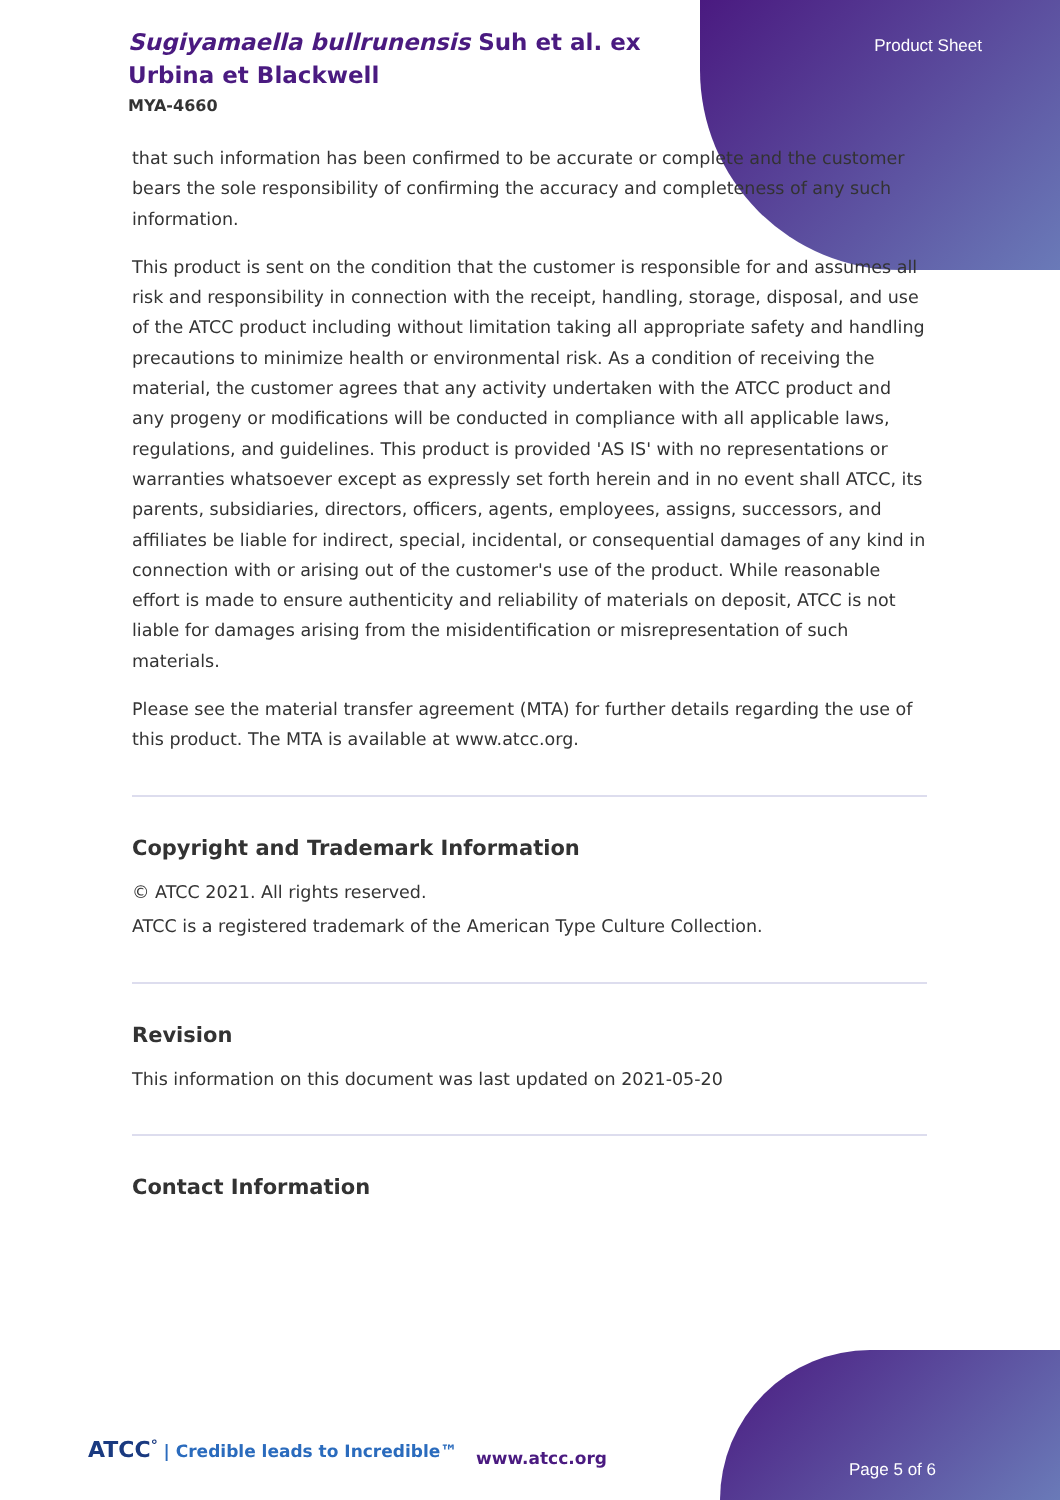Sugiyamaella bullrunensis Suh et al. ex Urbina et Blackwell
MYA-4660
Product Sheet
that such information has been confirmed to be accurate or complete and the customer bears the sole responsibility of confirming the accuracy and completeness of any such information.
This product is sent on the condition that the customer is responsible for and assumes all risk and responsibility in connection with the receipt, handling, storage, disposal, and use of the ATCC product including without limitation taking all appropriate safety and handling precautions to minimize health or environmental risk. As a condition of receiving the material, the customer agrees that any activity undertaken with the ATCC product and any progeny or modifications will be conducted in compliance with all applicable laws, regulations, and guidelines. This product is provided 'AS IS' with no representations or warranties whatsoever except as expressly set forth herein and in no event shall ATCC, its parents, subsidiaries, directors, officers, agents, employees, assigns, successors, and affiliates be liable for indirect, special, incidental, or consequential damages of any kind in connection with or arising out of the customer's use of the product. While reasonable effort is made to ensure authenticity and reliability of materials on deposit, ATCC is not liable for damages arising from the misidentification or misrepresentation of such materials.
Please see the material transfer agreement (MTA) for further details regarding the use of this product. The MTA is available at www.atcc.org.
Copyright and Trademark Information
© ATCC 2021. All rights reserved.
ATCC is a registered trademark of the American Type Culture Collection.
Revision
This information on this document was last updated on 2021-05-20
Contact Information
ATCC<sup>°</sup> | Credible leads to Incredible™
www.atcc.org
Page 5 of 6